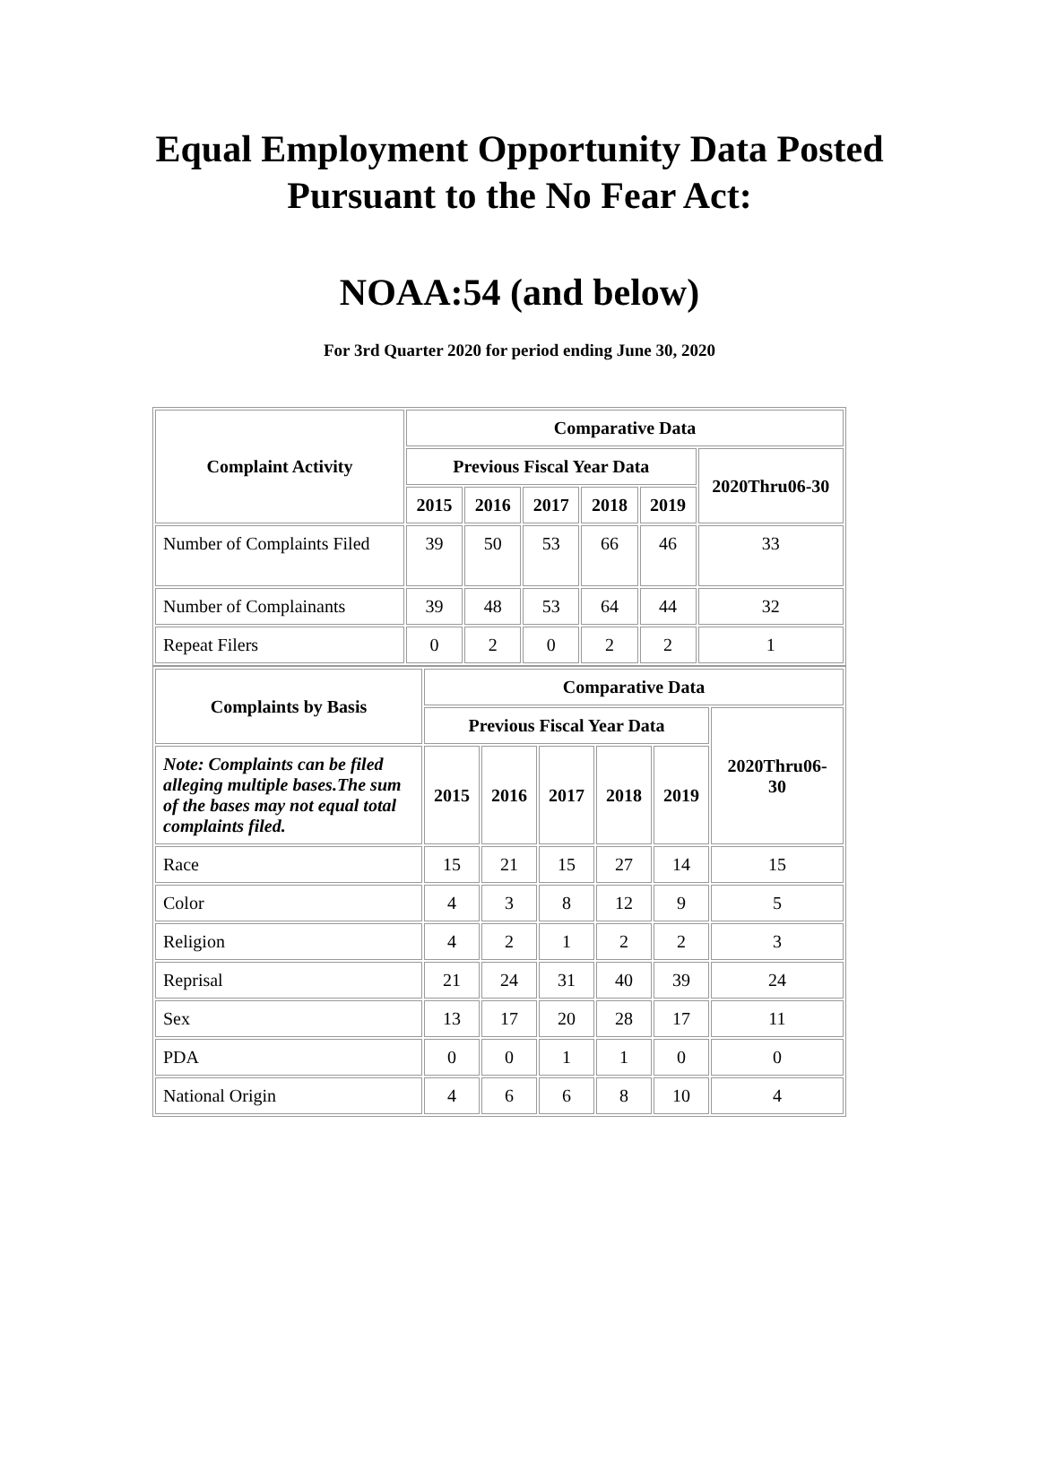Equal Employment Opportunity Data Posted
Pursuant to the No Fear Act:
NOAA:54 (and below)
For 3rd Quarter 2020 for period ending June 30, 2020
| Complaint Activity | Comparative Data | | | | | |
| --- | --- | --- | --- | --- | --- | --- |
| | Previous Fiscal Year Data | | | | | 2020Thru06-30 |
| | 2015 | 2016 | 2017 | 2018 | 2019 | |
| Number of Complaints Filed | 39 | 50 | 53 | 66 | 46 | 33 |
| Number of Complainants | 39 | 48 | 53 | 64 | 44 | 32 |
| Repeat Filers | 0 | 2 | 0 | 2 | 2 | 1 |
| Complaints by Basis | Comparative Data | | | | | |
| --- | --- | --- | --- | --- | --- | --- |
| | Previous Fiscal Year Data | | | | | 2020Thru06-30 |
| Note: Complaints can be filed alleging multiple bases.The sum of the bases may not equal total complaints filed. | 2015 | 2016 | 2017 | 2018 | 2019 | |
| Race | 15 | 21 | 15 | 27 | 14 | 15 |
| Color | 4 | 3 | 8 | 12 | 9 | 5 |
| Religion | 4 | 2 | 1 | 2 | 2 | 3 |
| Reprisal | 21 | 24 | 31 | 40 | 39 | 24 |
| Sex | 13 | 17 | 20 | 28 | 17 | 11 |
| PDA | 0 | 0 | 1 | 1 | 0 | 0 |
| National Origin | 4 | 6 | 6 | 8 | 10 | 4 |